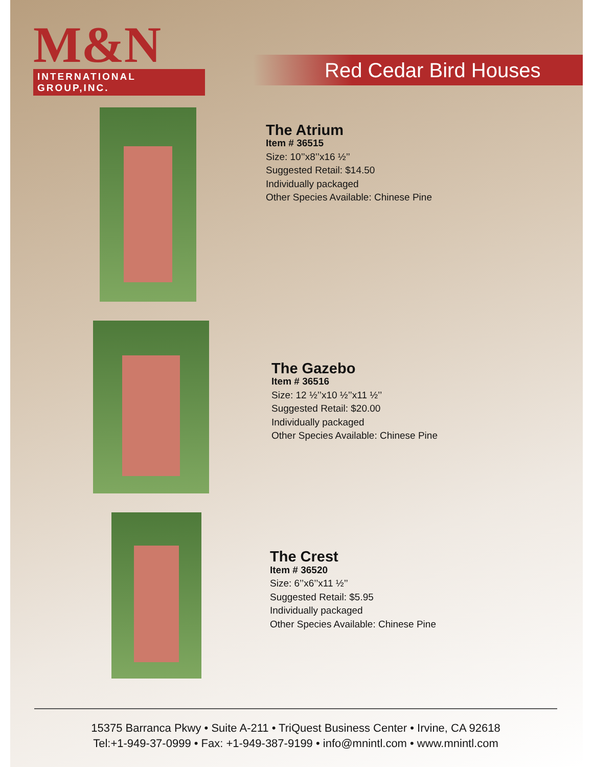M&N
INTERNATIONAL GROUP,INC.
Red Cedar Bird Houses
The Atrium
Item # 36515
Size: 10’’x8’’x16 ½’’
Suggested Retail: $14.50
Individually packaged
Other Species Available: Chinese Pine
The Gazebo
Item # 36516
Size: 12 ½’’x10 ½’’x11 ½’’
Suggested Retail: $20.00
Individually packaged
Other Species Available: Chinese Pine
The Crest
Item # 36520
Size: 6’’x6’’x11 ½’’
Suggested Retail: $5.95
Individually packaged
Other Species Available: Chinese Pine
15375 Barranca Pkwy • Suite A-211 • TriQuest Business Center • Irvine, CA 92618
Tel:+1-949-37-0999 • Fax: +1-949-387-9199 • info@mnintl.com • www.mnintl.com